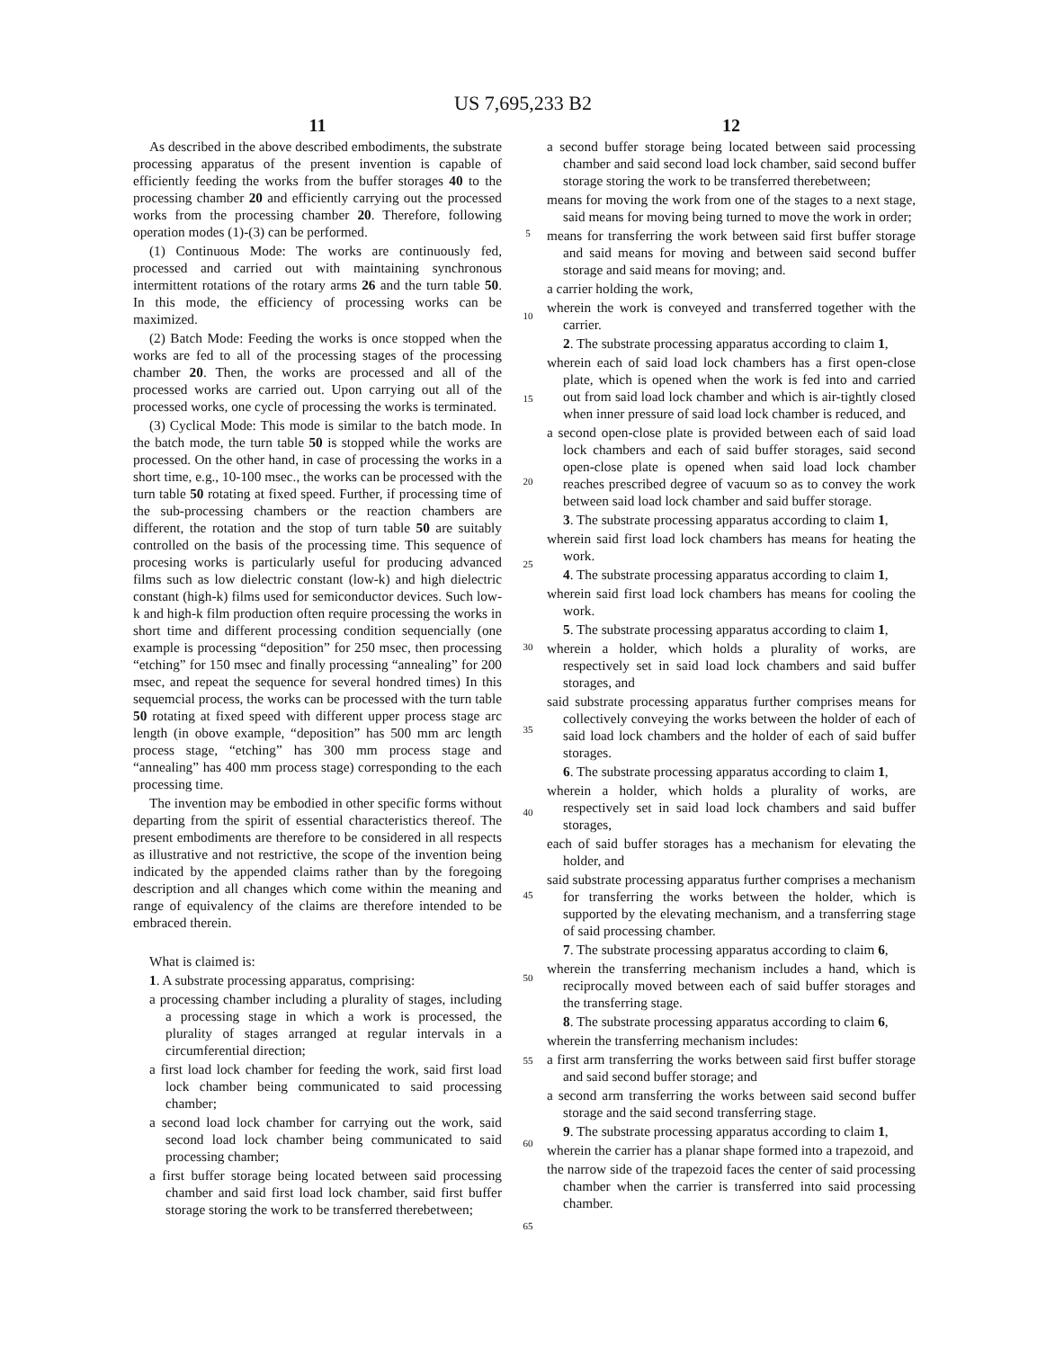US 7,695,233 B2
11
As described in the above described embodiments, the substrate processing apparatus of the present invention is capable of efficiently feeding the works from the buffer storages 40 to the processing chamber 20 and efficiently carrying out the processed works from the processing chamber 20. Therefore, following operation modes (1)-(3) can be performed.
(1) Continuous Mode: The works are continuously fed, processed and carried out with maintaining synchronous intermittent rotations of the rotary arms 26 and the turn table 50. In this mode, the efficiency of processing works can be maximized.
(2) Batch Mode: Feeding the works is once stopped when the works are fed to all of the processing stages of the processing chamber 20. Then, the works are processed and all of the processed works are carried out. Upon carrying out all of the processed works, one cycle of processing the works is terminated.
(3) Cyclical Mode: This mode is similar to the batch mode. In the batch mode, the turn table 50 is stopped while the works are processed. On the other hand, in case of processing the works in a short time, e.g., 10-100 msec., the works can be processed with the turn table 50 rotating at fixed speed. Further, if processing time of the sub-processing chambers or the reaction chambers are different, the rotation and the stop of turn table 50 are suitably controlled on the basis of the processing time. This sequence of procesing works is particularly useful for producing advanced films such as low dielectric constant (low-k) and high dielectric constant (high-k) films used for semiconductor devices. Such low-k and high-k film production often require processing the works in short time and different processing condition sequencially (one example is processing “deposition” for 250 msec, then processing “etching” for 150 msec and finally processing “annealing” for 200 msec, and repeat the sequence for several hondred times) In this sequemcial process, the works can be processed with the turn table 50 rotating at fixed speed with different upper process stage arc length (in obove example, “deposition” has 500 mm arc length process stage, “etching” has 300 mm process stage and “annealing” has 400 mm process stage) corresponding to the each processing time.
The invention may be embodied in other specific forms without departing from the spirit of essential characteristics thereof. The present embodiments are therefore to be considered in all respects as illustrative and not restrictive, the scope of the invention being indicated by the appended claims rather than by the foregoing description and all changes which come within the meaning and range of equivalency of the claims are therefore intended to be embraced therein.
What is claimed is:
1. A substrate processing apparatus, comprising:
a processing chamber including a plurality of stages, including a processing stage in which a work is processed, the plurality of stages arranged at regular intervals in a circumferential direction;
a first load lock chamber for feeding the work, said first load lock chamber being communicated to said processing chamber;
a second load lock chamber for carrying out the work, said second load lock chamber being communicated to said processing chamber;
a first buffer storage being located between said processing chamber and said first load lock chamber, said first buffer storage storing the work to be transferred therebetween;
5
10
15
20
25
30
35
40
45
50
55
60
65
12
a second buffer storage being located between said processing chamber and said second load lock chamber, said second buffer storage storing the work to be transferred therebetween;
means for moving the work from one of the stages to a next stage, said means for moving being turned to move the work in order;
means for transferring the work between said first buffer storage and said means for moving and between said second buffer storage and said means for moving; and.
a carrier holding the work,
wherein the work is conveyed and transferred together with the carrier.
2. The substrate processing apparatus according to claim 1,
wherein each of said load lock chambers has a first open-close plate, which is opened when the work is fed into and carried out from said load lock chamber and which is air-tightly closed when inner pressure of said load lock chamber is reduced, and
a second open-close plate is provided between each of said load lock chambers and each of said buffer storages, said second open-close plate is opened when said load lock chamber reaches prescribed degree of vacuum so as to convey the work between said load lock chamber and said buffer storage.
3. The substrate processing apparatus according to claim 1,
wherein said first load lock chambers has means for heating the work.
4. The substrate processing apparatus according to claim 1,
wherein said first load lock chambers has means for cooling the work.
5. The substrate processing apparatus according to claim 1,
wherein a holder, which holds a plurality of works, are respectively set in said load lock chambers and said buffer storages, and
said substrate processing apparatus further comprises means for collectively conveying the works between the holder of each of said load lock chambers and the holder of each of said buffer storages.
6. The substrate processing apparatus according to claim 1,
wherein a holder, which holds a plurality of works, are respectively set in said load lock chambers and said buffer storages,
each of said buffer storages has a mechanism for elevating the holder, and
said substrate processing apparatus further comprises a mechanism for transferring the works between the holder, which is supported by the elevating mechanism, and a transferring stage of said processing chamber.
7. The substrate processing apparatus according to claim 6,
wherein the transferring mechanism includes a hand, which is reciprocally moved between each of said buffer storages and the transferring stage.
8. The substrate processing apparatus according to claim 6,
wherein the transferring mechanism includes:
a first arm transferring the works between said first buffer storage and said second buffer storage; and
a second arm transferring the works between said second buffer storage and the said second transferring stage.
9. The substrate processing apparatus according to claim 1,
wherein the carrier has a planar shape formed into a trapezoid, and
the narrow side of the trapezoid faces the center of said processing chamber when the carrier is transferred into said processing chamber.